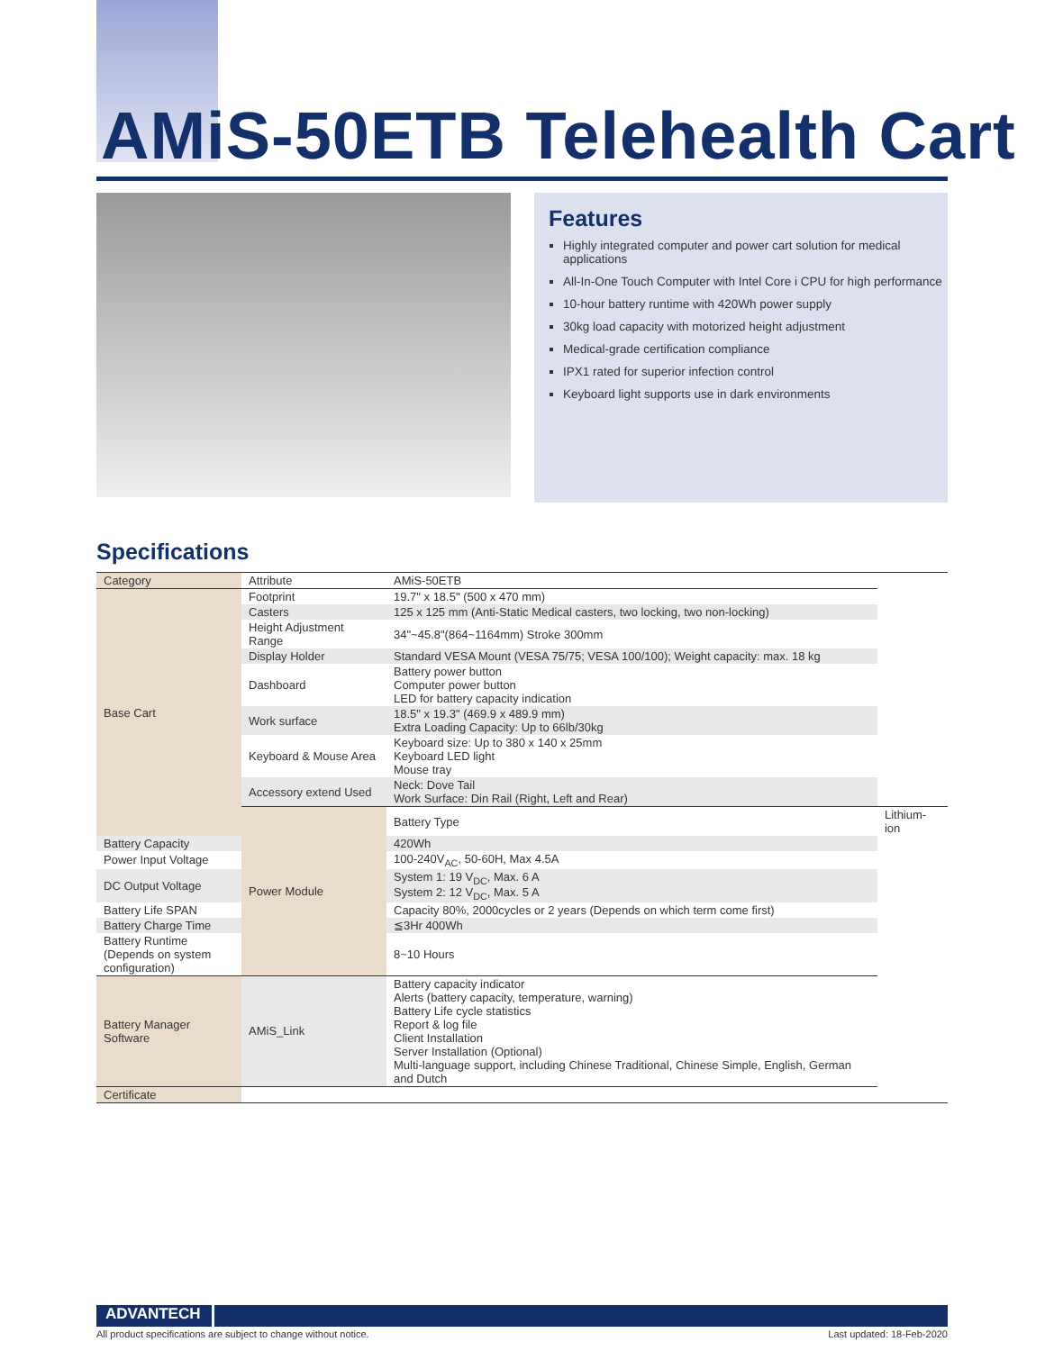AMiS-50ETB Telehealth Cart
Features
Highly integrated computer and power cart solution for medical applications
All-In-One Touch Computer with Intel Core i CPU for high performance
10-hour battery runtime with 420Wh power supply
30kg load capacity with motorized height adjustment
Medical-grade certification compliance
IPX1 rated for superior infection control
Keyboard light supports use in dark environments
Specifications
| Category | Attribute | AMiS-50ETB | |
| --- | --- | --- | --- |
| Base Cart | Footprint | 19.7" x 18.5" (500 x 470 mm) | |
| | Casters | 125 x 125 mm (Anti-Static Medical casters, two locking, two non-locking) | |
| | Height Adjustment Range | 34"~45.8"(864~1164mm) Stroke 300mm | |
| | Display Holder | Standard VESA Mount (VESA 75/75; VESA 100/100); Weight capacity: max. 18 kg | |
| | Dashboard | Battery power button Computer power button LED for battery capacity indication | |
| | Work surface | 18.5" x 19.3" (469.9 x 489.9 mm) Extra Loading Capacity: Up to 66lb/30kg | |
| | Keyboard & Mouse Area | Keyboard size: Up to 380 x 140 x 25mm Keyboard LED light Mouse tray | |
| | Accessory extend Used | Neck: Dove Tail Work Surface: Din Rail (Right, Left and Rear) | |
| | Power Module | Battery Type | Lithium-ion |
| Battery Capacity | | 420Wh | |
| Power Input Voltage | | 100-240V<sub>AC</sub>, 50-60H, Max 4.5A | |
| DC Output Voltage | | System 1: 19 V<sub>DC</sub>, Max. 6 A System 2: 12 V<sub>DC</sub>, Max. 5 A | |
| Battery Life SPAN | | Capacity 80%, 2000cycles or 2 years (Depends on which term come first) | |
| Battery Charge Time | | ≦3Hr 400Wh | |
| Battery Runtime (Depends on system configuration) | | 8~10 Hours | |
| Battery Manager Software | AMiS_Link | Battery capacity indicator Alerts (battery capacity, temperature, warning) Battery Life cycle statistics Report & log file Client Installation Server Installation (Optional) Multi-language support, including Chinese Traditional, Chinese Simple, English, German and Dutch | |
| Certificate | | | |
ADVANTECH
All product specifications are subject to change without notice.
Last updated: 18-Feb-2020